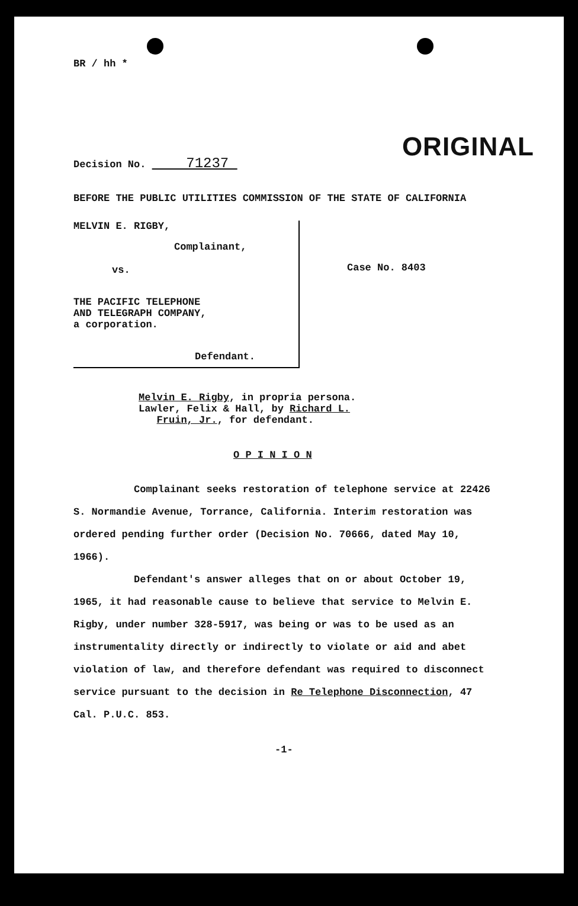BR / hh *
ORIGINAL
Decision No. 71237
BEFORE THE PUBLIC UTILITIES COMMISSION OF THE STATE OF CALIFORNIA
MELVIN E. RIGBY,
Complainant,
vs.
THE PACIFIC TELEPHONE
AND TELEGRAPH COMPANY,
a corporation.
Defendant.
Case No. 8403
Melvin E. Rigby, in propria persona.
Lawler, Felix & Hall, by Richard L.
Fruin, Jr., for defendant.
O P I N I O N
Complainant seeks restoration of telephone service at 22426 S. Normandie Avenue, Torrance, California. Interim restoration was ordered pending further order (Decision No. 70666, dated May 10, 1966).
Defendant's answer alleges that on or about October 19, 1965, it had reasonable cause to believe that service to Melvin E. Rigby, under number 328-5917, was being or was to be used as an instrumentality directly or indirectly to violate or aid and abet violation of law, and therefore defendant was required to disconnect service pursuant to the decision in Re Telephone Disconnection, 47 Cal. P.U.C. 853.
-1-